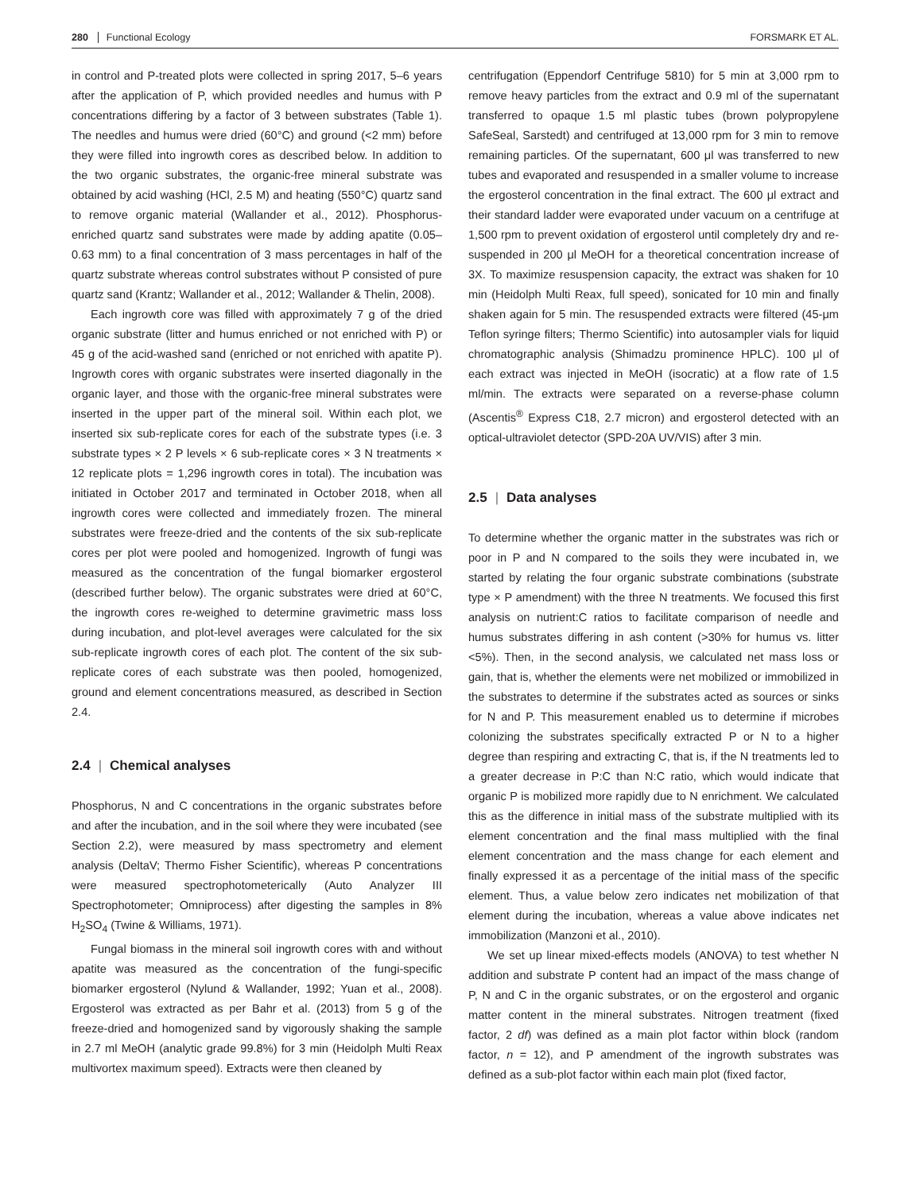280 Functional Ecology FORSMARK ET AL.
in control and P-treated plots were collected in spring 2017, 5–6 years after the application of P, which provided needles and humus with P concentrations differing by a factor of 3 between substrates (Table 1). The needles and humus were dried (60°C) and ground (<2 mm) before they were filled into ingrowth cores as described below. In addition to the two organic substrates, the organic-free mineral substrate was obtained by acid washing (HCl, 2.5 M) and heating (550°C) quartz sand to remove organic material (Wallander et al., 2012). Phosphorus-enriched quartz sand substrates were made by adding apatite (0.05–0.63 mm) to a final concentration of 3 mass percentages in half of the quartz substrate whereas control substrates without P consisted of pure quartz sand (Krantz; Wallander et al., 2012; Wallander & Thelin, 2008).
Each ingrowth core was filled with approximately 7 g of the dried organic substrate (litter and humus enriched or not enriched with P) or 45 g of the acid-washed sand (enriched or not enriched with apatite P). Ingrowth cores with organic substrates were inserted diagonally in the organic layer, and those with the organic-free mineral substrates were inserted in the upper part of the mineral soil. Within each plot, we inserted six sub-replicate cores for each of the substrate types (i.e. 3 substrate types × 2 P levels × 6 sub-replicate cores × 3 N treatments × 12 replicate plots = 1,296 ingrowth cores in total). The incubation was initiated in October 2017 and terminated in October 2018, when all ingrowth cores were collected and immediately frozen. The mineral substrates were freeze-dried and the contents of the six sub-replicate cores per plot were pooled and homogenized. Ingrowth of fungi was measured as the concentration of the fungal biomarker ergosterol (described further below). The organic substrates were dried at 60°C, the ingrowth cores re-weighed to determine gravimetric mass loss during incubation, and plot-level averages were calculated for the six sub-replicate ingrowth cores of each plot. The content of the six sub-replicate cores of each substrate was then pooled, homogenized, ground and element concentrations measured, as described in Section 2.4.
2.4 | Chemical analyses
Phosphorus, N and C concentrations in the organic substrates before and after the incubation, and in the soil where they were incubated (see Section 2.2), were measured by mass spectrometry and element analysis (DeltaV; Thermo Fisher Scientific), whereas P concentrations were measured spectrophotometerically (Auto Analyzer III Spectrophotometer; Omniprocess) after digesting the samples in 8% H<sub>2</sub>SO<sub>4</sub> (Twine & Williams, 1971).
Fungal biomass in the mineral soil ingrowth cores with and without apatite was measured as the concentration of the fungi-specific biomarker ergosterol (Nylund & Wallander, 1992; Yuan et al., 2008). Ergosterol was extracted as per Bahr et al. (2013) from 5 g of the freeze-dried and homogenized sand by vigorously shaking the sample in 2.7 ml MeOH (analytic grade 99.8%) for 3 min (Heidolph Multi Reax multivortex maximum speed). Extracts were then cleaned by
centrifugation (Eppendorf Centrifuge 5810) for 5 min at 3,000 rpm to remove heavy particles from the extract and 0.9 ml of the supernatant transferred to opaque 1.5 ml plastic tubes (brown polypropylene SafeSeal, Sarstedt) and centrifuged at 13,000 rpm for 3 min to remove remaining particles. Of the supernatant, 600 μl was transferred to new tubes and evaporated and resuspended in a smaller volume to increase the ergosterol concentration in the final extract. The 600 μl extract and their standard ladder were evaporated under vacuum on a centrifuge at 1,500 rpm to prevent oxidation of ergosterol until completely dry and re-suspended in 200 μl MeOH for a theoretical concentration increase of 3X. To maximize resuspension capacity, the extract was shaken for 10 min (Heidolph Multi Reax, full speed), sonicated for 10 min and finally shaken again for 5 min. The resuspended extracts were filtered (45-μm Teflon syringe filters; Thermo Scientific) into autosampler vials for liquid chromatographic analysis (Shimadzu prominence HPLC). 100 μl of each extract was injected in MeOH (isocratic) at a flow rate of 1.5 ml/min. The extracts were separated on a reverse-phase column (Ascentis<sup>®</sup> Express C18, 2.7 micron) and ergosterol detected with an optical-ultraviolet detector (SPD-20A UV/VIS) after 3 min.
2.5 | Data analyses
To determine whether the organic matter in the substrates was rich or poor in P and N compared to the soils they were incubated in, we started by relating the four organic substrate combinations (substrate type × P amendment) with the three N treatments. We focused this first analysis on nutrient:C ratios to facilitate comparison of needle and humus substrates differing in ash content (>30% for humus vs. litter <5%). Then, in the second analysis, we calculated net mass loss or gain, that is, whether the elements were net mobilized or immobilized in the substrates to determine if the substrates acted as sources or sinks for N and P. This measurement enabled us to determine if microbes colonizing the substrates specifically extracted P or N to a higher degree than respiring and extracting C, that is, if the N treatments led to a greater decrease in P:C than N:C ratio, which would indicate that organic P is mobilized more rapidly due to N enrichment. We calculated this as the difference in initial mass of the substrate multiplied with its element concentration and the final mass multiplied with the final element concentration and the mass change for each element and finally expressed it as a percentage of the initial mass of the specific element. Thus, a value below zero indicates net mobilization of that element during the incubation, whereas a value above indicates net immobilization (Manzoni et al., 2010).
We set up linear mixed-effects models (ANOVA) to test whether N addition and substrate P content had an impact of the mass change of P, N and C in the organic substrates, or on the ergosterol and organic matter content in the mineral substrates. Nitrogen treatment (fixed factor, 2 df) was defined as a main plot factor within block (random factor, n = 12), and P amendment of the ingrowth substrates was defined as a sub-plot factor within each main plot (fixed factor,